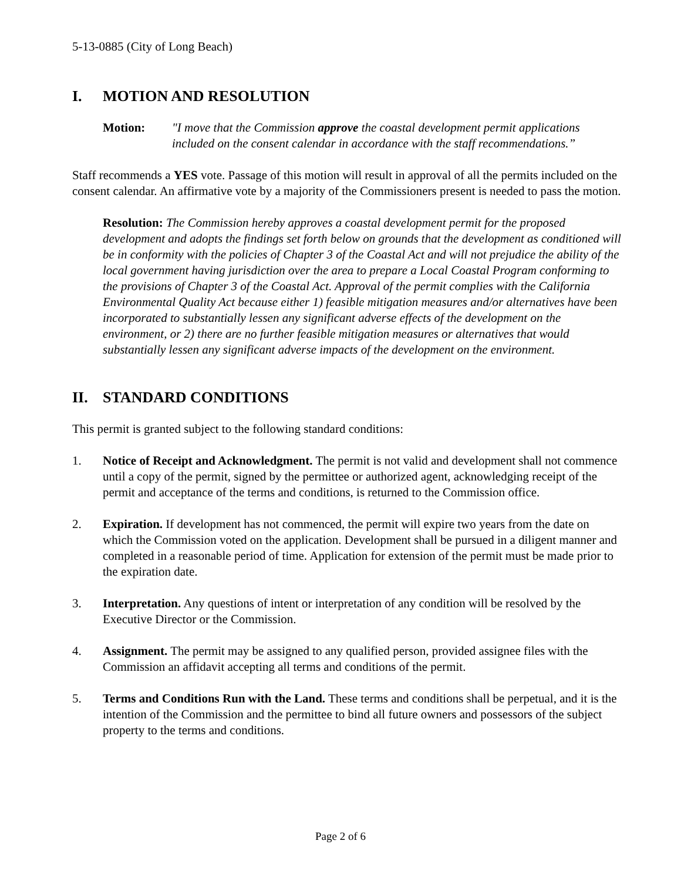5-13-0885 (City of Long Beach)
I. MOTION AND RESOLUTION
Motion: "I move that the Commission approve the coastal development permit applications included on the consent calendar in accordance with the staff recommendations.”
Staff recommends a YES vote. Passage of this motion will result in approval of all the permits included on the consent calendar. An affirmative vote by a majority of the Commissioners present is needed to pass the motion.
Resolution: The Commission hereby approves a coastal development permit for the proposed development and adopts the findings set forth below on grounds that the development as conditioned will be in conformity with the policies of Chapter 3 of the Coastal Act and will not prejudice the ability of the local government having jurisdiction over the area to prepare a Local Coastal Program conforming to the provisions of Chapter 3 of the Coastal Act. Approval of the permit complies with the California Environmental Quality Act because either 1) feasible mitigation measures and/or alternatives have been incorporated to substantially lessen any significant adverse effects of the development on the environment, or 2) there are no further feasible mitigation measures or alternatives that would substantially lessen any significant adverse impacts of the development on the environment.
II. STANDARD CONDITIONS
This permit is granted subject to the following standard conditions:
1. Notice of Receipt and Acknowledgment. The permit is not valid and development shall not commence until a copy of the permit, signed by the permittee or authorized agent, acknowledging receipt of the permit and acceptance of the terms and conditions, is returned to the Commission office.
2. Expiration. If development has not commenced, the permit will expire two years from the date on which the Commission voted on the application. Development shall be pursued in a diligent manner and completed in a reasonable period of time. Application for extension of the permit must be made prior to the expiration date.
3. Interpretation. Any questions of intent or interpretation of any condition will be resolved by the Executive Director or the Commission.
4. Assignment. The permit may be assigned to any qualified person, provided assignee files with the Commission an affidavit accepting all terms and conditions of the permit.
5. Terms and Conditions Run with the Land. These terms and conditions shall be perpetual, and it is the intention of the Commission and the permittee to bind all future owners and possessors of the subject property to the terms and conditions.
Page 2 of 6